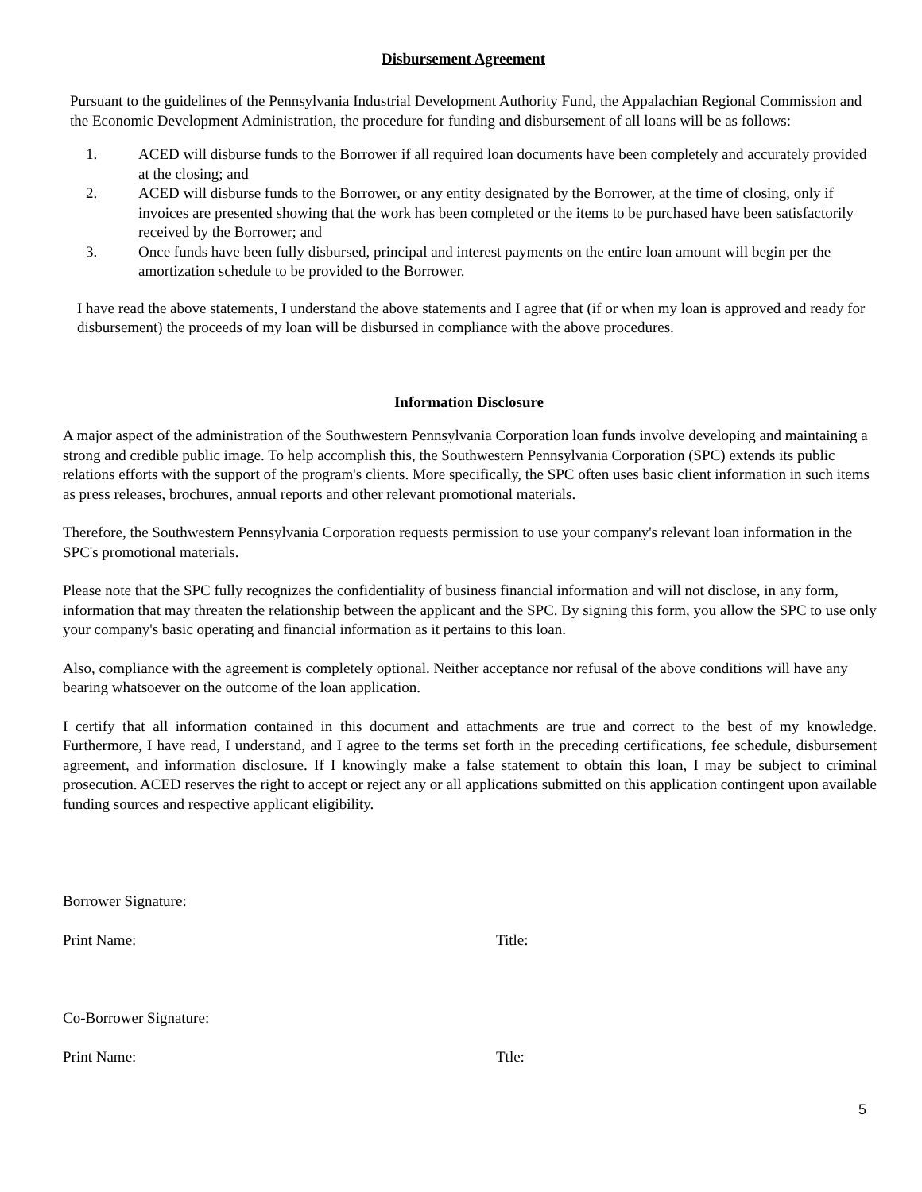Disbursement Agreement
Pursuant to the guidelines of the Pennsylvania Industrial Development Authority Fund, the Appalachian Regional Commission and the Economic Development Administration, the procedure for funding and disbursement of all loans will be as follows:
1. ACED will disburse funds to the Borrower if all required loan documents have been completely and accurately provided at the closing; and
2. ACED will disburse funds to the Borrower, or any entity designated by the Borrower, at the time of closing, only if invoices are presented showing that the work has been completed or the items to be purchased have been satisfactorily received by the Borrower; and
3. Once funds have been fully disbursed, principal and interest payments on the entire loan amount will begin per the amortization schedule to be provided to the Borrower.
I have read the above statements, I understand the above statements and I agree that (if or when my loan is approved and ready for disbursement) the proceeds of my loan will be disbursed in compliance with the above procedures.
Information Disclosure
A major aspect of the administration of the Southwestern Pennsylvania Corporation loan funds involve developing and maintaining a strong and credible public image. To help accomplish this, the Southwestern Pennsylvania Corporation (SPC) extends its public relations efforts with the support of the program's clients. More specifically, the SPC often uses basic client information in such items as press releases, brochures, annual reports and other relevant promotional materials.
Therefore, the Southwestern Pennsylvania Corporation requests permission to use your company's relevant loan information in the SPC's promotional materials.
Please note that the SPC fully recognizes the confidentiality of business financial information and will not disclose, in any form, information that may threaten the relationship between the applicant and the SPC. By signing this form, you allow the SPC to use only your company's basic operating and financial information as it pertains to this loan.
Also, compliance with the agreement is completely optional. Neither acceptance nor refusal of the above conditions will have any bearing whatsoever on the outcome of the loan application.
I certify that all information contained in this document and attachments are true and correct to the best of my knowledge. Furthermore, I have read, I understand, and I agree to the terms set forth in the preceding certifications, fee schedule, disbursement agreement, and information disclosure. If I knowingly make a false statement to obtain this loan, I may be subject to criminal prosecution. ACED reserves the right to accept or reject any or all applications submitted on this application contingent upon available funding sources and respective applicant eligibility.
Borrower Signature:
Print Name: Title:
Co-Borrower Signature:
Print Name: Ttle:
5